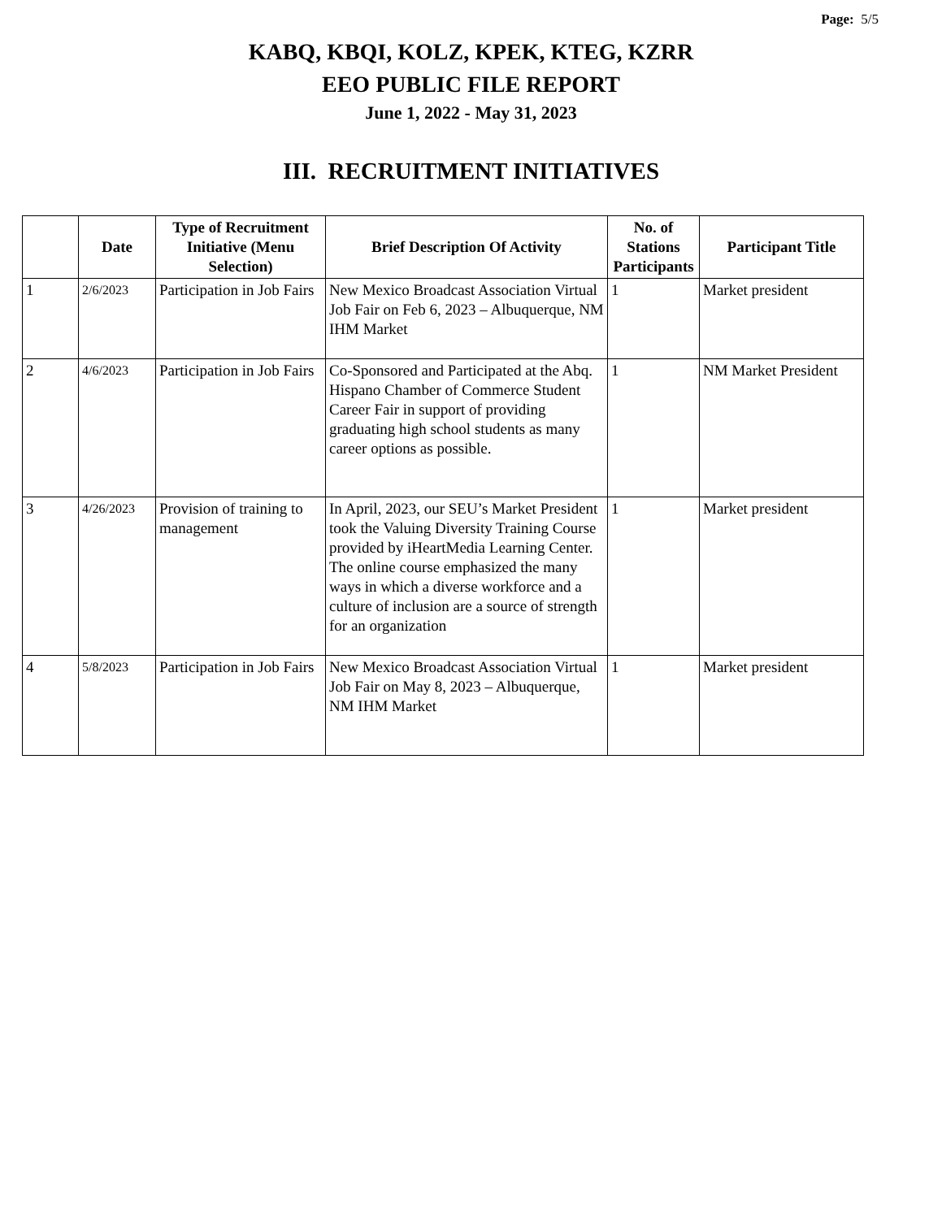Page: 5/5
KABQ, KBQI, KOLZ, KPEK, KTEG, KZRR
EEO PUBLIC FILE REPORT
June 1, 2022 - May 31, 2023
III. RECRUITMENT INITIATIVES
| | Date | Type of Recruitment Initiative (Menu Selection) | Brief Description Of Activity | No. of Stations Participants | Participant Title |
| --- | --- | --- | --- | --- | --- |
| 1 | 2/6/2023 | Participation in Job Fairs | New Mexico Broadcast Association Virtual Job Fair on Feb 6, 2023 – Albuquerque, NM IHM Market | 1 | Market president |
| 2 | 4/6/2023 | Participation in Job Fairs | Co-Sponsored and Participated at the Abq. Hispano Chamber of Commerce Student Career Fair in support of providing graduating high school students as many career options as possible. | 1 | NM Market President |
| 3 | 4/26/2023 | Provision of training to management | In April, 2023, our SEU’s Market President took the Valuing Diversity Training Course provided by iHeartMedia Learning Center. The online course emphasized the many ways in which a diverse workforce and a culture of inclusion are a source of strength for an organization | 1 | Market president |
| 4 | 5/8/2023 | Participation in Job Fairs | New Mexico Broadcast Association Virtual Job Fair on May 8, 2023 – Albuquerque, NM IHM Market | 1 | Market president |